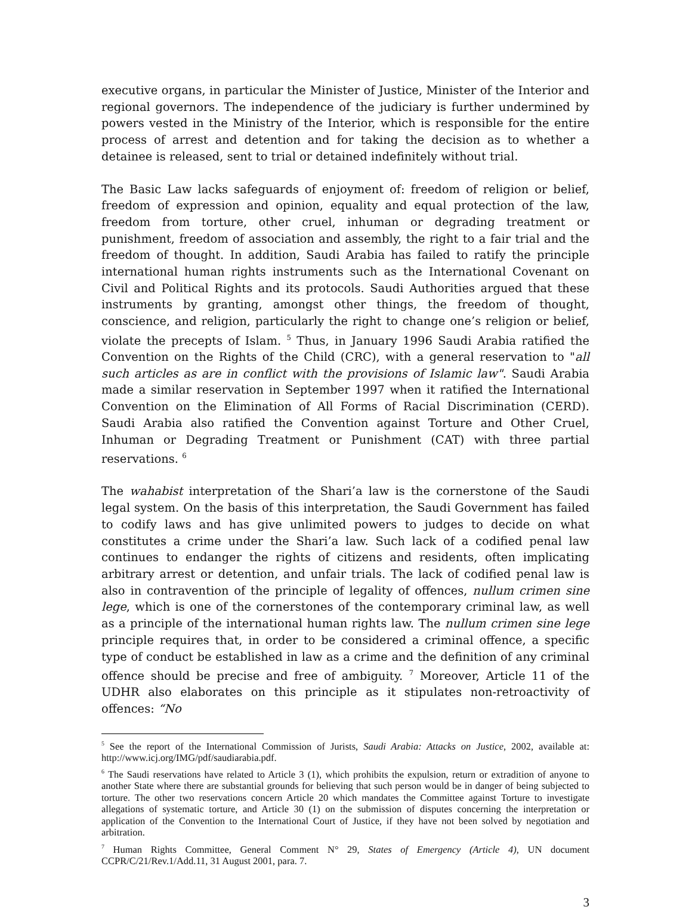executive organs, in particular the Minister of Justice, Minister of the Interior and regional governors. The independence of the judiciary is further undermined by powers vested in the Ministry of the Interior, which is responsible for the entire process of arrest and detention and for taking the decision as to whether a detainee is released, sent to trial or detained indefinitely without trial.
The Basic Law lacks safeguards of enjoyment of: freedom of religion or belief, freedom of expression and opinion, equality and equal protection of the law, freedom from torture, other cruel, inhuman or degrading treatment or punishment, freedom of association and assembly, the right to a fair trial and the freedom of thought. In addition, Saudi Arabia has failed to ratify the principle international human rights instruments such as the International Covenant on Civil and Political Rights and its protocols. Saudi Authorities argued that these instruments by granting, amongst other things, the freedom of thought, conscience, and religion, particularly the right to change one’s religion or belief, violate the precepts of Islam. <sup>5</sup> Thus, in January 1996 Saudi Arabia ratified the Convention on the Rights of the Child (CRC), with a general reservation to "all such articles as are in conflict with the provisions of Islamic law". Saudi Arabia made a similar reservation in September 1997 when it ratified the International Convention on the Elimination of All Forms of Racial Discrimination (CERD). Saudi Arabia also ratified the Convention against Torture and Other Cruel, Inhuman or Degrading Treatment or Punishment (CAT) with three partial reservations. <sup>6</sup>
The wahabist interpretation of the Shari’a law is the cornerstone of the Saudi legal system. On the basis of this interpretation, the Saudi Government has failed to codify laws and has give unlimited powers to judges to decide on what constitutes a crime under the Shari’a law. Such lack of a codified penal law continues to endanger the rights of citizens and residents, often implicating arbitrary arrest or detention, and unfair trials. The lack of codified penal law is also in contravention of the principle of legality of offences, nullum crimen sine lege, which is one of the cornerstones of the contemporary criminal law, as well as a principle of the international human rights law. The nullum crimen sine lege principle requires that, in order to be considered a criminal offence, a specific type of conduct be established in law as a crime and the definition of any criminal offence should be precise and free of ambiguity. <sup>7</sup> Moreover, Article 11 of the UDHR also elaborates on this principle as it stipulates non-retroactivity of offences: “No
<sup>5</sup> See the report of the International Commission of Jurists, Saudi Arabia: Attacks on Justice, 2002, available at: http://www.icj.org/IMG/pdf/saudiarabia.pdf.
<sup>6</sup> The Saudi reservations have related to Article 3 (1), which prohibits the expulsion, return or extradition of anyone to another State where there are substantial grounds for believing that such person would be in danger of being subjected to torture. The other two reservations concern Article 20 which mandates the Committee against Torture to investigate allegations of systematic torture, and Article 30 (1) on the submission of disputes concerning the interpretation or application of the Convention to the International Court of Justice, if they have not been solved by negotiation and arbitration.
<sup>7</sup> Human Rights Committee, General Comment N° 29, States of Emergency (Article 4), UN document CCPR/C/21/Rev.1/Add.11, 31 August 2001, para. 7.
3